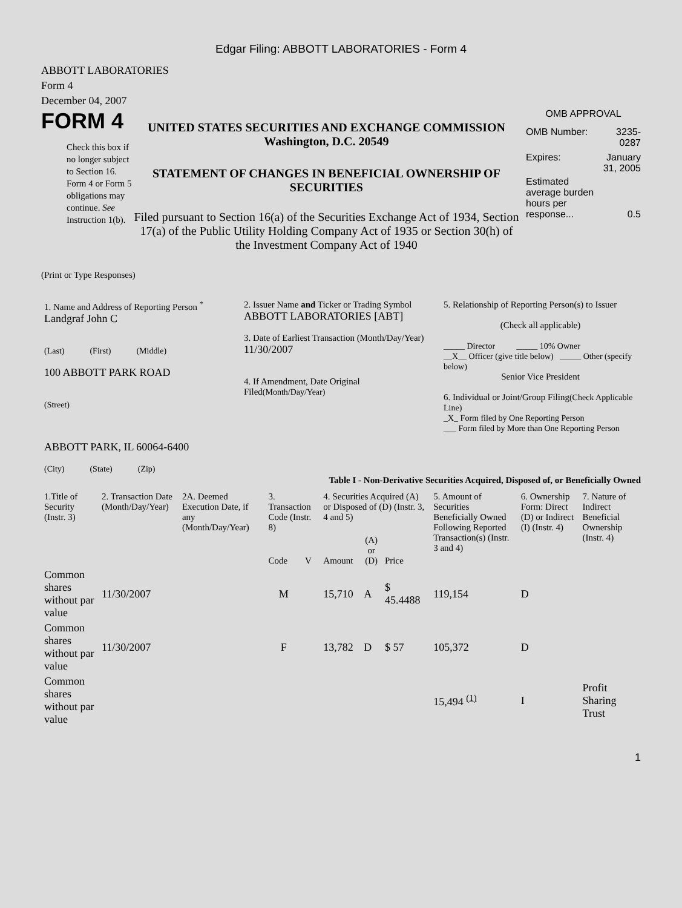Edgar Filing: ABBOTT LABORATORIES - Form 4
ABBOTT LABORATORIES
Form 4
December 04, 2007
FORM 4
Check this box if no longer subject to Section 16. Form 4 or Form 5 obligations may continue. See Instruction 1(b).
UNITED STATES SECURITIES AND EXCHANGE COMMISSION
Washington, D.C. 20549
STATEMENT OF CHANGES IN BENEFICIAL OWNERSHIP OF SECURITIES
Filed pursuant to Section 16(a) of the Securities Exchange Act of 1934, Section 17(a) of the Public Utility Holding Company Act of 1935 or Section 30(h) of the Investment Company Act of 1940
OMB APPROVAL
| OMB Number: | 3235-0287 |
| Expires: | January 31, 2005 |
| Estimated average burden hours per response... | 0.5 |
(Print or Type Responses)
| 1. Name and Address of Reporting Person <sup>*</sup> Landgraf John C (Last) (First) (Middle) 100 ABBOTT PARK ROAD (Street) ABBOTT PARK, IL 60064-6400 (City) (State) (Zip) | 2. Issuer Name and Ticker or Trading Symbol ABBOTT LABORATORIES [ABT] 3. Date of Earliest Transaction (Month/Day/Year) 11/30/2007 4. If Amendment, Date Original Filed (Month/Day/Year) | 5. Relationship of Reporting Person(s) to Issuer (Check all applicable) _____ Director _____ 10% Owner __X__ Officer (give title below) _____ Other (specify below) Senior Vice President 6. Individual or Joint/Group Filing (Check Applicable Line) _X_ Form filed by One Reporting Person ___ Form filed by More than One Reporting Person |
Table I - Non-Derivative Securities Acquired, Disposed of, or Beneficially Owned
| 1.Title of Security (Instr. 3) | 2. Transaction Date (Month/Day/Year) | 2A. Deemed Execution Date, if any (Month/Day/Year) | 3. Transaction Code (Instr. 8) | | 4. Securities Acquired (A) or Disposed of (D) (Instr. 3, 4 and 5) | | | 5. Amount of Securities Beneficially Owned Following Reported Transaction(s) (Instr. 3 and 4) | 6. Ownership Form: Direct (D) or Indirect (I) (Instr. 4) | 7. Nature of Indirect Beneficial Ownership (Instr. 4) |
| --- | --- | --- | --- | --- | --- | --- | --- | --- | --- | --- |
| | | | Code | V | Amount | (A) or (D) | Price | | | |
| Common shares without par value | 11/30/2007 | | M | | 15,710 | A | $ 45.4488 | 119,154 | D | |
| Common shares without par value | 11/30/2007 | | F | | 13,782 | D | $ 57 | 105,372 | D | |
| Common shares without par value | | | | | | | | 15,494 <sup>(1)</sup> | I | Profit Sharing Trust |
1